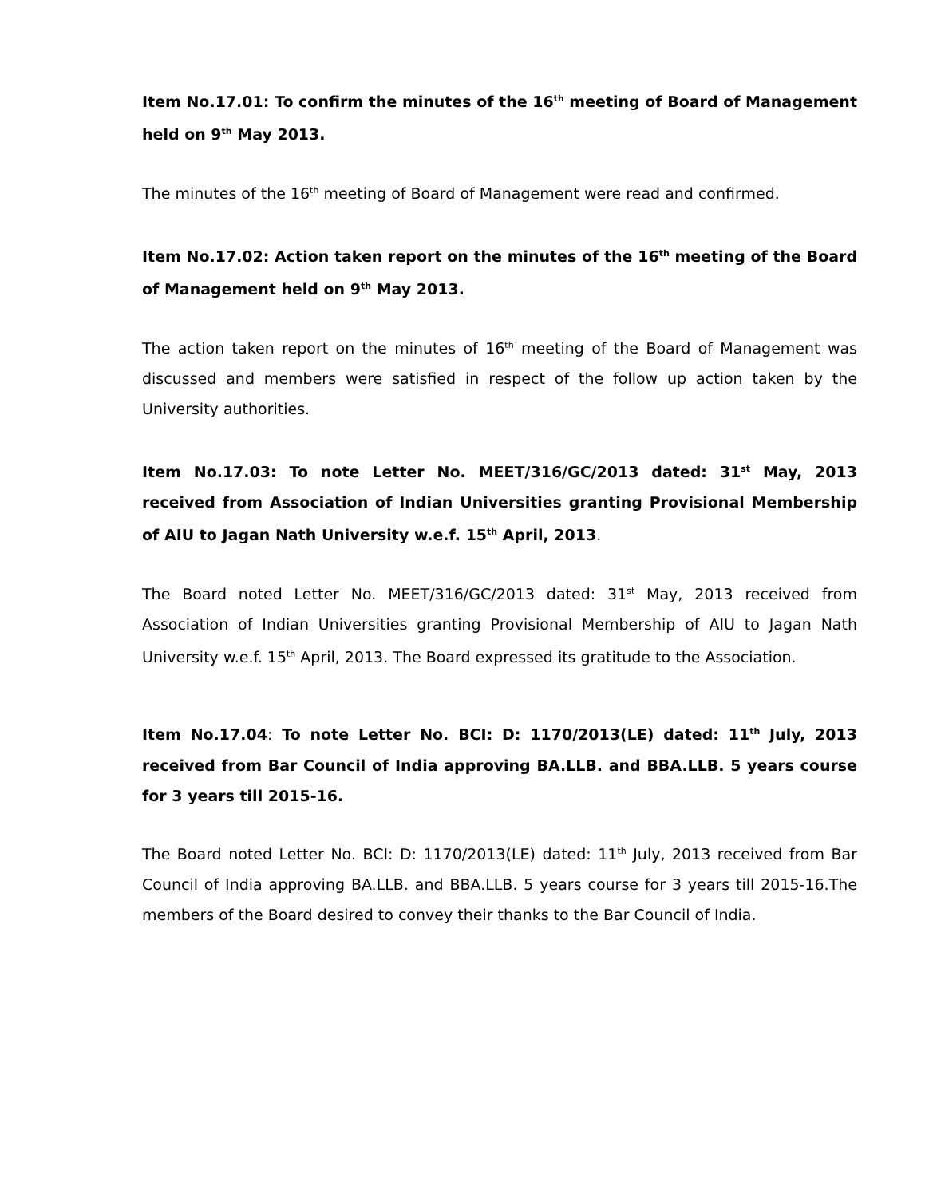Item No.17.01: To confirm the minutes of the 16<sup>th</sup> meeting of Board of Management held on 9<sup>th</sup> May 2013.
The minutes of the 16<sup>th</sup> meeting of Board of Management were read and confirmed.
Item No.17.02: Action taken report on the minutes of the 16<sup>th</sup> meeting of the Board of Management held on 9<sup>th</sup> May 2013.
The action taken report on the minutes of 16<sup>th</sup> meeting of the Board of Management was discussed and members were satisfied in respect of the follow up action taken by the University authorities.
Item No.17.03: To note Letter No. MEET/316/GC/2013 dated: 31<sup>st</sup> May, 2013 received from Association of Indian Universities granting Provisional Membership of AIU to Jagan Nath University w.e.f. 15<sup>th</sup> April, 2013.
The Board noted Letter No. MEET/316/GC/2013 dated: 31<sup>st</sup> May, 2013 received from Association of Indian Universities granting Provisional Membership of AIU to Jagan Nath University w.e.f. 15<sup>th</sup> April, 2013. The Board expressed its gratitude to the Association.
Item No.17.04: To note Letter No. BCI: D: 1170/2013(LE) dated: 11<sup>th</sup> July, 2013 received from Bar Council of India approving BA.LLB. and BBA.LLB. 5 years course for 3 years till 2015-16.
The Board noted Letter No. BCI: D: 1170/2013(LE) dated: 11<sup>th</sup> July, 2013 received from Bar Council of India approving BA.LLB. and BBA.LLB. 5 years course for 3 years till 2015-16.The members of the Board desired to convey their thanks to the Bar Council of India.